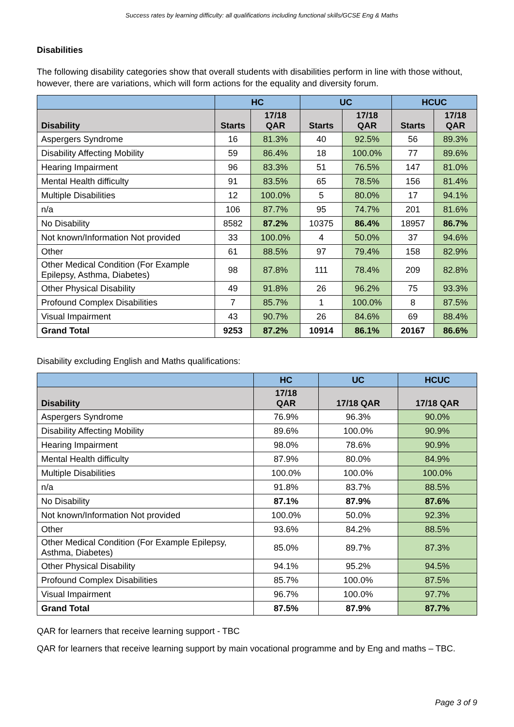Success rates by learning difficulty: all qualifications including functional skills/GCSE Eng & Maths
Disabilities
The following disability categories show that overall students with disabilities perform in line with those without, however, there are variations, which will form actions for the equality and diversity forum.
| | HC | | UC | | HCUC | |
| --- | --- | --- | --- | --- | --- | --- |
| Disability | Starts | 17/18 QAR | Starts | 17/18 QAR | Starts | 17/18 QAR |
| Aspergers Syndrome | 16 | 81.3% | 40 | 92.5% | 56 | 89.3% |
| Disability Affecting Mobility | 59 | 86.4% | 18 | 100.0% | 77 | 89.6% |
| Hearing Impairment | 96 | 83.3% | 51 | 76.5% | 147 | 81.0% |
| Mental Health difficulty | 91 | 83.5% | 65 | 78.5% | 156 | 81.4% |
| Multiple Disabilities | 12 | 100.0% | 5 | 80.0% | 17 | 94.1% |
| n/a | 106 | 87.7% | 95 | 74.7% | 201 | 81.6% |
| No Disability | 8582 | 87.2% | 10375 | 86.4% | 18957 | 86.7% |
| Not known/Information Not provided | 33 | 100.0% | 4 | 50.0% | 37 | 94.6% |
| Other | 61 | 88.5% | 97 | 79.4% | 158 | 82.9% |
| Other Medical Condition (For Example Epilepsy, Asthma, Diabetes) | 98 | 87.8% | 111 | 78.4% | 209 | 82.8% |
| Other Physical Disability | 49 | 91.8% | 26 | 96.2% | 75 | 93.3% |
| Profound Complex Disabilities | 7 | 85.7% | 1 | 100.0% | 8 | 87.5% |
| Visual Impairment | 43 | 90.7% | 26 | 84.6% | 69 | 88.4% |
| Grand Total | 9253 | 87.2% | 10914 | 86.1% | 20167 | 86.6% |
Disability excluding English and Maths qualifications:
| | HC | UC | HCUC |
| --- | --- | --- | --- |
| Disability | 17/18 QAR | 17/18 QAR | 17/18 QAR |
| Aspergers Syndrome | 76.9% | 96.3% | 90.0% |
| Disability Affecting Mobility | 89.6% | 100.0% | 90.9% |
| Hearing Impairment | 98.0% | 78.6% | 90.9% |
| Mental Health difficulty | 87.9% | 80.0% | 84.9% |
| Multiple Disabilities | 100.0% | 100.0% | 100.0% |
| n/a | 91.8% | 83.7% | 88.5% |
| No Disability | 87.1% | 87.9% | 87.6% |
| Not known/Information Not provided | 100.0% | 50.0% | 92.3% |
| Other | 93.6% | 84.2% | 88.5% |
| Other Medical Condition (For Example Epilepsy, Asthma, Diabetes) | 85.0% | 89.7% | 87.3% |
| Other Physical Disability | 94.1% | 95.2% | 94.5% |
| Profound Complex Disabilities | 85.7% | 100.0% | 87.5% |
| Visual Impairment | 96.7% | 100.0% | 97.7% |
| Grand Total | 87.5% | 87.9% | 87.7% |
QAR for learners that receive learning support - TBC
QAR for learners that receive learning support by main vocational programme and by Eng and maths – TBC.
Page 3 of 9